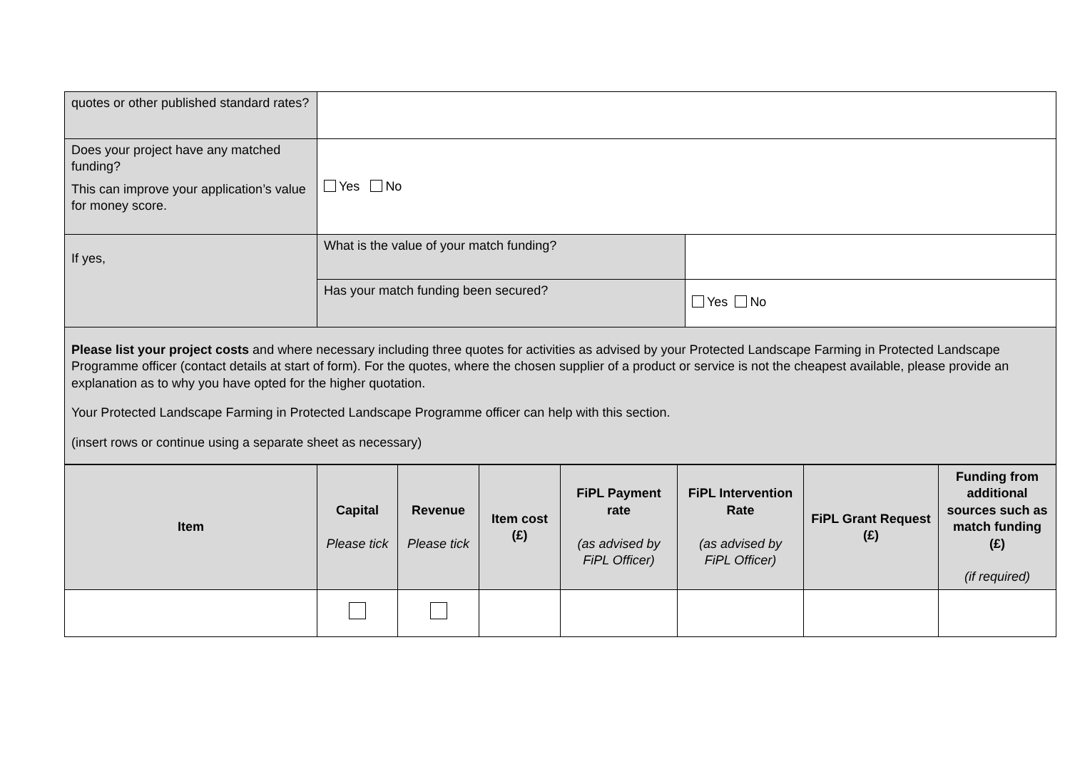| quotes or other published standard rates? | | |
| Does your project have any matched funding? This can improve your application’s value for money score. | Yes No | |
| If yes, | What is the value of your match funding? | |
| | Has your match funding been secured? | Yes No |
| Please list your project costs and where necessary including three quotes for activities as advised by your Protected Landscape Farming in Protected Landscape Programme officer (contact details at start of form). For the quotes, where the chosen supplier of a product or service is not the cheapest available, please provide an explanation as to why you have opted for the higher quotation. Your Protected Landscape Farming in Protected Landscape Programme officer can help with this section. (insert rows or continue using a separate sheet as necessary) | | |
| Item | Capital Please tick | Revenue Please tick | Item cost (£) | FiPL Payment rate (as advised by FiPL Officer) | FiPL Intervention Rate (as advised by FiPL Officer) | FiPL Grant Request (£) | Funding from additional sources such as match funding (£) (if required) |
| --- | --- | --- | --- | --- | --- | --- | --- |